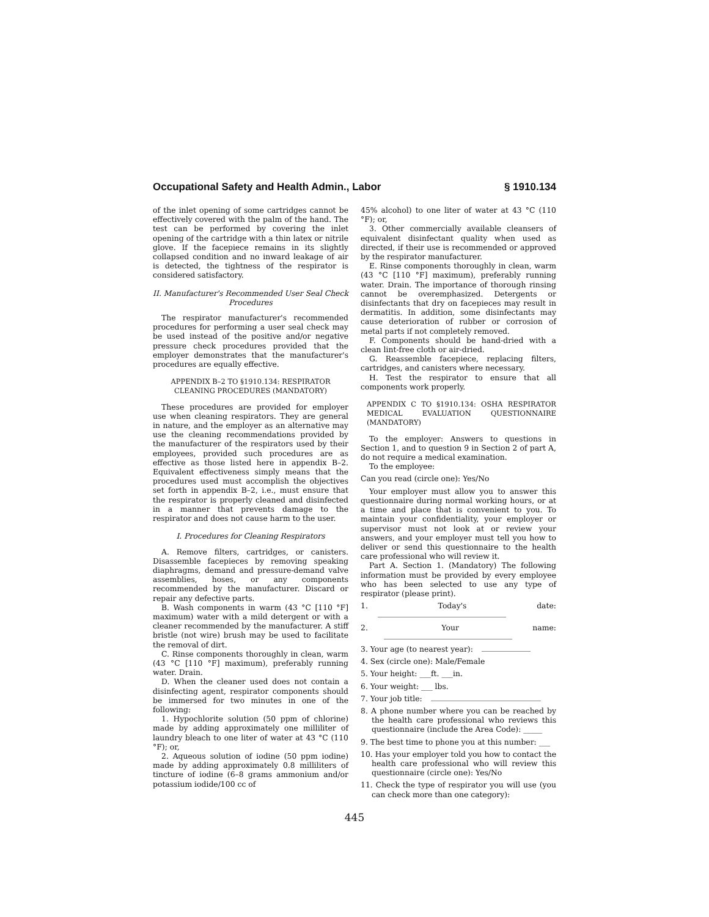Occupational Safety and Health Admin., Labor § 1910.134
of the inlet opening of some cartridges cannot be effectively covered with the palm of the hand. The test can be performed by covering the inlet opening of the cartridge with a thin latex or nitrile glove. If the facepiece remains in its slightly collapsed condition and no inward leakage of air is detected, the tightness of the respirator is considered satisfactory.
II. Manufacturer's Recommended User Seal Check Procedures
The respirator manufacturer's recommended procedures for performing a user seal check may be used instead of the positive and/or negative pressure check procedures provided that the employer demonstrates that the manufacturer's procedures are equally effective.
APPENDIX B–2 TO §1910.134: RESPIRATOR CLEANING PROCEDURES (MANDATORY)
These procedures are provided for employer use when cleaning respirators. They are general in nature, and the employer as an alternative may use the cleaning recommendations provided by the manufacturer of the respirators used by their employees, provided such procedures are as effective as those listed here in appendix B–2. Equivalent effectiveness simply means that the procedures used must accomplish the objectives set forth in appendix B–2, i.e., must ensure that the respirator is properly cleaned and disinfected in a manner that prevents damage to the respirator and does not cause harm to the user.
I. Procedures for Cleaning Respirators
A. Remove filters, cartridges, or canisters. Disassemble facepieces by removing speaking diaphragms, demand and pressure-demand valve assemblies, hoses, or any components recommended by the manufacturer. Discard or repair any defective parts.
B. Wash components in warm (43 °C [110 °F] maximum) water with a mild detergent or with a cleaner recommended by the manufacturer. A stiff bristle (not wire) brush may be used to facilitate the removal of dirt.
C. Rinse components thoroughly in clean, warm (43 °C [110 °F] maximum), preferably running water. Drain.
D. When the cleaner used does not contain a disinfecting agent, respirator components should be immersed for two minutes in one of the following:
1. Hypochlorite solution (50 ppm of chlorine) made by adding approximately one milliliter of laundry bleach to one liter of water at 43 °C (110 °F); or,
2. Aqueous solution of iodine (50 ppm iodine) made by adding approximately 0.8 milliliters of tincture of iodine (6–8 grams ammonium and/or potassium iodide/100 cc of
45% alcohol) to one liter of water at 43 °C (110 °F); or,
3. Other commercially available cleansers of equivalent disinfectant quality when used as directed, if their use is recommended or approved by the respirator manufacturer.
E. Rinse components thoroughly in clean, warm (43 °C [110 °F] maximum), preferably running water. Drain. The importance of thorough rinsing cannot be overemphasized. Detergents or disinfectants that dry on facepieces may result in dermatitis. In addition, some disinfectants may cause deterioration of rubber or corrosion of metal parts if not completely removed.
F. Components should be hand-dried with a clean lint-free cloth or air-dried.
G. Reassemble facepiece, replacing filters, cartridges, and canisters where necessary.
H. Test the respirator to ensure that all components work properly.
APPENDIX C TO §1910.134: OSHA RESPIRATOR MEDICAL EVALUATION QUESTIONNAIRE (MANDATORY)
To the employer: Answers to questions in Section 1, and to question 9 in Section 2 of part A, do not require a medical examination.
To the employee:
Can you read (circle one): Yes/No
Your employer must allow you to answer this questionnaire during normal working hours, or at a time and place that is convenient to you. To maintain your confidentiality, your employer or supervisor must not look at or review your answers, and your employer must tell you how to deliver or send this questionnaire to the health care professional who will review it.
Part A. Section 1. (Mandatory) The following information must be provided by every employee who has been selected to use any type of respirator (please print).
1. Today's date:
2. Your name:
3. Your age (to nearest year):
4. Sex (circle one): Male/Female
5. Your height: ___ft. ___in.
6. Your weight: ___ lbs.
7. Your job title:
8. A phone number where you can be reached by the health care professional who reviews this questionnaire (include the Area Code): _____
9. The best time to phone you at this number: ___
10. Has your employer told you how to contact the health care professional who will review this questionnaire (circle one): Yes/No
11. Check the type of respirator you will use (you can check more than one category):
445